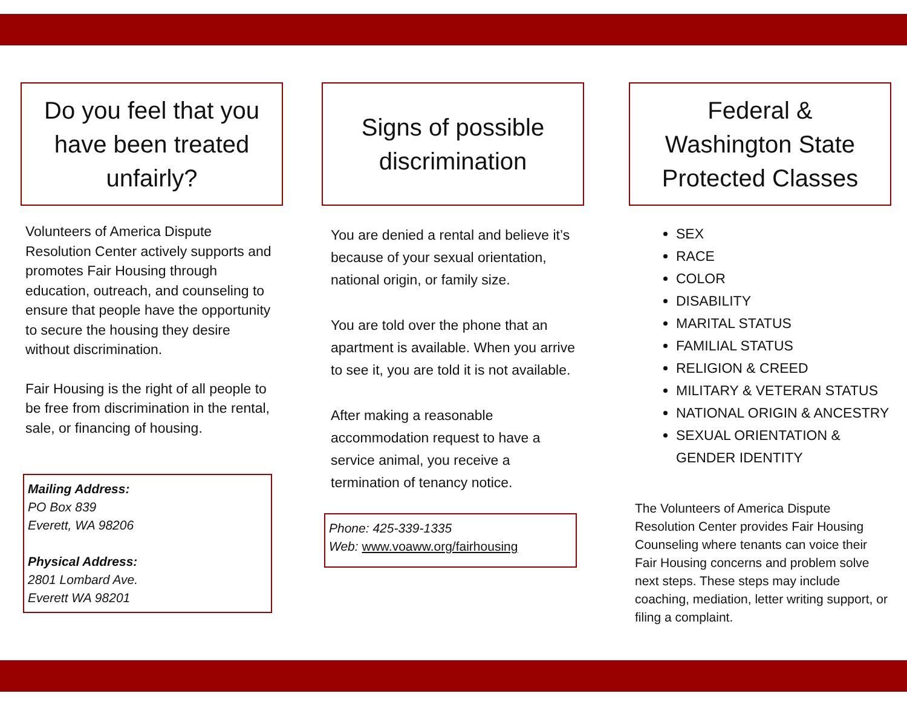Do you feel that you have been treated unfairly?
Volunteers of America Dispute Resolution Center actively supports and promotes Fair Housing through education, outreach, and counseling to ensure that people have the opportunity to secure the housing they desire without discrimination.
Fair Housing is the right of all people to be free from discrimination in the rental, sale, or financing of housing.
Mailing Address:
PO Box 839
Everett, WA 98206
Physical Address:
2801 Lombard Ave.
Everett WA 98201
Signs of possible discrimination
You are denied a rental and believe it’s because of your sexual orientation, national origin, or family size.
You are told over the phone that an apartment is available. When you arrive to see it, you are told it is not available.
After making a reasonable accommodation request to have a service animal, you receive a termination of tenancy notice.
Phone: 425-339-1335
Web: www.voaww.org/fairhousing
Federal &
Washington State Protected Classes
SEX
RACE
COLOR
DISABILITY
MARITAL STATUS
FAMILIAL STATUS
RELIGION & CREED
MILITARY & VETERAN STATUS
NATIONAL ORIGIN & ANCESTRY
SEXUAL ORIENTATION & GENDER IDENTITY
The Volunteers of America Dispute Resolution Center provides Fair Housing Counseling where tenants can voice their Fair Housing concerns and problem solve next steps. These steps may include coaching, mediation, letter writing support, or filing a complaint.